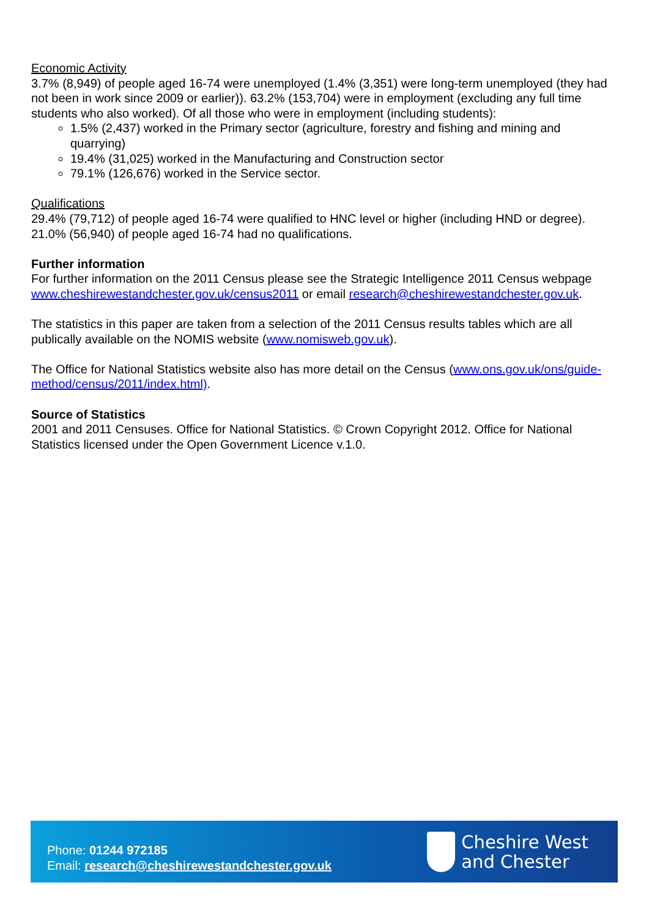Economic Activity
3.7% (8,949) of people aged 16-74 were unemployed (1.4% (3,351) were long-term unemployed (they had not been in work since 2009 or earlier)). 63.2% (153,704) were in employment (excluding any full time students who also worked). Of all those who were in employment (including students):
1.5% (2,437) worked in the Primary sector (agriculture, forestry and fishing and mining and quarrying)
19.4% (31,025) worked in the Manufacturing and Construction sector
79.1% (126,676) worked in the Service sector.
Qualifications
29.4% (79,712) of people aged 16-74 were qualified to HNC level or higher (including HND or degree). 21.0% (56,940) of people aged 16-74 had no qualifications.
Further information
For further information on the 2011 Census please see the Strategic Intelligence 2011 Census webpage www.cheshirewestandchester.gov.uk/census2011 or email research@cheshirewestandchester.gov.uk.
The statistics in this paper are taken from a selection of the 2011 Census results tables which are all publically available on the NOMIS website (www.nomisweb.gov.uk).
The Office for National Statistics website also has more detail on the Census (www.ons.gov.uk/ons/guide-method/census/2011/index.html).
Source of Statistics
2001 and 2011 Censuses. Office for National Statistics. © Crown Copyright 2012. Office for National Statistics licensed under the Open Government Licence v.1.0.
Phone: 01244 972185
Email: research@cheshirewestandchester.gov.uk
Cheshire West
and Chester